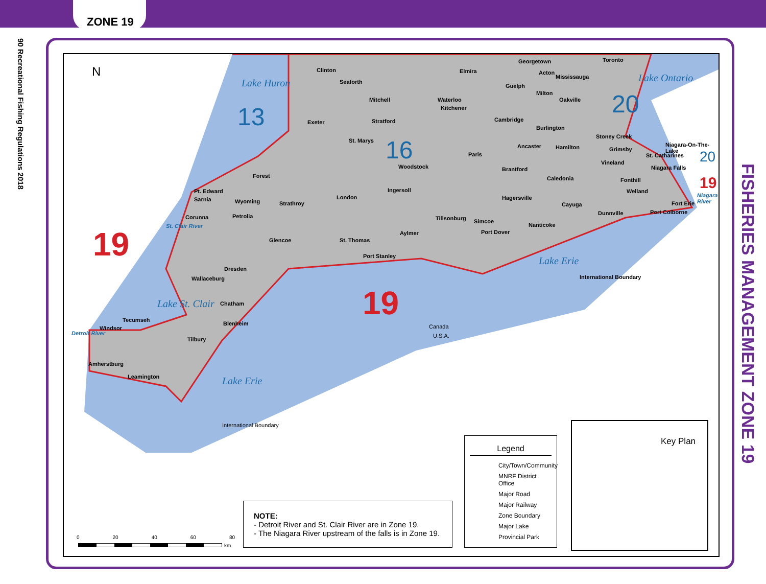ZONE 19
90 Recreational Fishing Regulations 2018
FISHERIES MANAGEMENT ZONE 19
N
Lake Huron Lake Ontario
13
16
20
Clinton
Seaforth
Elmira
Georgetown Toronto
Acton
Mississauga
Guelph
Milton
Mitchell Waterloo
Kitchener
Oakville
Exeter Stratford Cambridge
Burlington
Stoney Creek
Grimsby
St. Marys
Ancaster Hamilton Niagara-On-The-Lake
Paris St. Catharines 20
Woodstock
Vineland
Niagara Falls
Brantford
19
Forest Caledonia Fonthill
Welland
Pt. Edward Ingersoll
Sarnia Wyoming
London Hagersville
Strathroy Cayuga Fort Erie
Niagara River
Corunna Petrolia Dunnville Port Colborne
Tillsonburg Simcoe
St. Clair River Nanticoke
Aylmer Port Dover
19 Glencoe St. Thomas
Port Stanley Lake Erie
Dresden
International Boundary
Wallaceburg
19
Lake St. Clair Chatham
Tecumseh
Windsor
Blenheim Canada
U.S.A.
Detroit River
Tilbury
Amherstburg
Leamington Lake Erie
International Boundary
0 20 40 60 80
km
Legend
City/Town/Community
MNRF District Office
Major Road
Major Railway
Zone Boundary
Major Lake
Provincial Park
Key Plan
NOTE:
- Detroit River and St. Clair River are in Zone 19.
- The Niagara River upstream of the falls is in Zone 19.